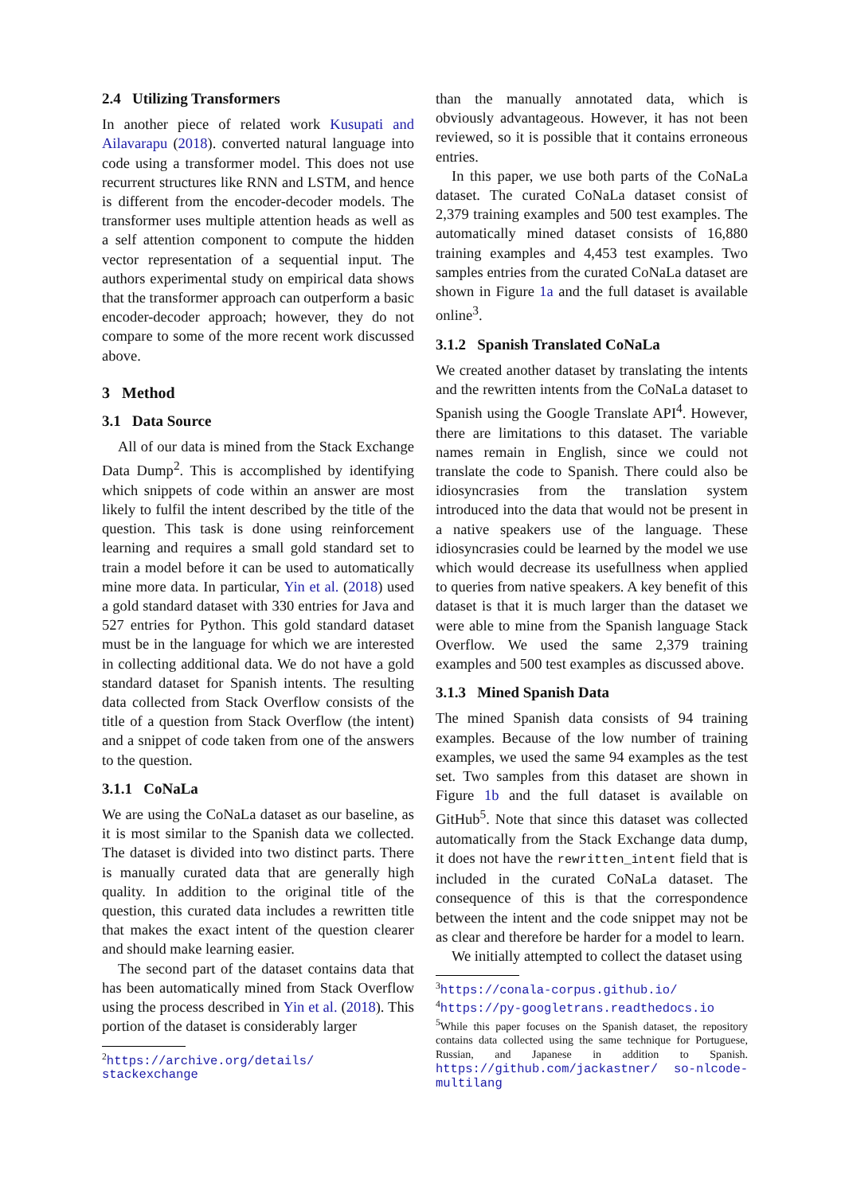2.4 Utilizing Transformers
In another piece of related work Kusupati and Ailavarapu (2018). converted natural language into code using a transformer model. This does not use recurrent structures like RNN and LSTM, and hence is different from the encoder-decoder models. The transformer uses multiple attention heads as well as a self attention component to compute the hidden vector representation of a sequential input. The authors experimental study on empirical data shows that the transformer approach can outperform a basic encoder-decoder approach; however, they do not compare to some of the more recent work discussed above.
3 Method
3.1 Data Source
All of our data is mined from the Stack Exchange Data Dump<sup>2</sup>. This is accomplished by identifying which snippets of code within an answer are most likely to fulfil the intent described by the title of the question. This task is done using reinforcement learning and requires a small gold standard set to train a model before it can be used to automatically mine more data. In particular, Yin et al. (2018) used a gold standard dataset with 330 entries for Java and 527 entries for Python. This gold standard dataset must be in the language for which we are interested in collecting additional data. We do not have a gold standard dataset for Spanish intents. The resulting data collected from Stack Overflow consists of the title of a question from Stack Overflow (the intent) and a snippet of code taken from one of the answers to the question.
3.1.1 CoNaLa
We are using the CoNaLa dataset as our baseline, as it is most similar to the Spanish data we collected. The dataset is divided into two distinct parts. There is manually curated data that are generally high quality. In addition to the original title of the question, this curated data includes a rewritten title that makes the exact intent of the question clearer and should make learning easier.
The second part of the dataset contains data that has been automatically mined from Stack Overflow using the process described in Yin et al. (2018). This portion of the dataset is considerably larger
<sup>2</sup> https://archive.org/details/ stackexchange
than the manually annotated data, which is obviously advantageous. However, it has not been reviewed, so it is possible that it contains erroneous entries.
In this paper, we use both parts of the CoNaLa dataset. The curated CoNaLa dataset consist of 2,379 training examples and 500 test examples. The automatically mined dataset consists of 16,880 training examples and 4,453 test examples. Two samples entries from the curated CoNaLa dataset are shown in Figure 1a and the full dataset is available online<sup>3</sup>.
3.1.2 Spanish Translated CoNaLa
We created another dataset by translating the intents and the rewritten intents from the CoNaLa dataset to Spanish using the Google Translate API<sup>4</sup>. However, there are limitations to this dataset. The variable names remain in English, since we could not translate the code to Spanish. There could also be idiosyncrasies from the translation system introduced into the data that would not be present in a native speakers use of the language. These idiosyncrasies could be learned by the model we use which would decrease its usefullness when applied to queries from native speakers. A key benefit of this dataset is that it is much larger than the dataset we were able to mine from the Spanish language Stack Overflow. We used the same 2,379 training examples and 500 test examples as discussed above.
3.1.3 Mined Spanish Data
The mined Spanish data consists of 94 training examples. Because of the low number of training examples, we used the same 94 examples as the test set. Two samples from this dataset are shown in Figure 1b and the full dataset is available on GitHub<sup>5</sup>. Note that since this dataset was collected automatically from the Stack Exchange data dump, it does not have the rewritten_intent field that is included in the curated CoNaLa dataset. The consequence of this is that the correspondence between the intent and the code snippet may not be as clear and therefore be harder for a model to learn.
We initially attempted to collect the dataset using
<sup>3</sup> https://conala-corpus.github.io/
<sup>4</sup> https://py-googletrans.readthedocs.io
<sup>5</sup> While this paper focuses on the Spanish dataset, the repository contains data collected using the same technique for Portuguese, Russian, and Japanese in addition to Spanish. https://github.com/jackastner/ so-nlcode-multilang